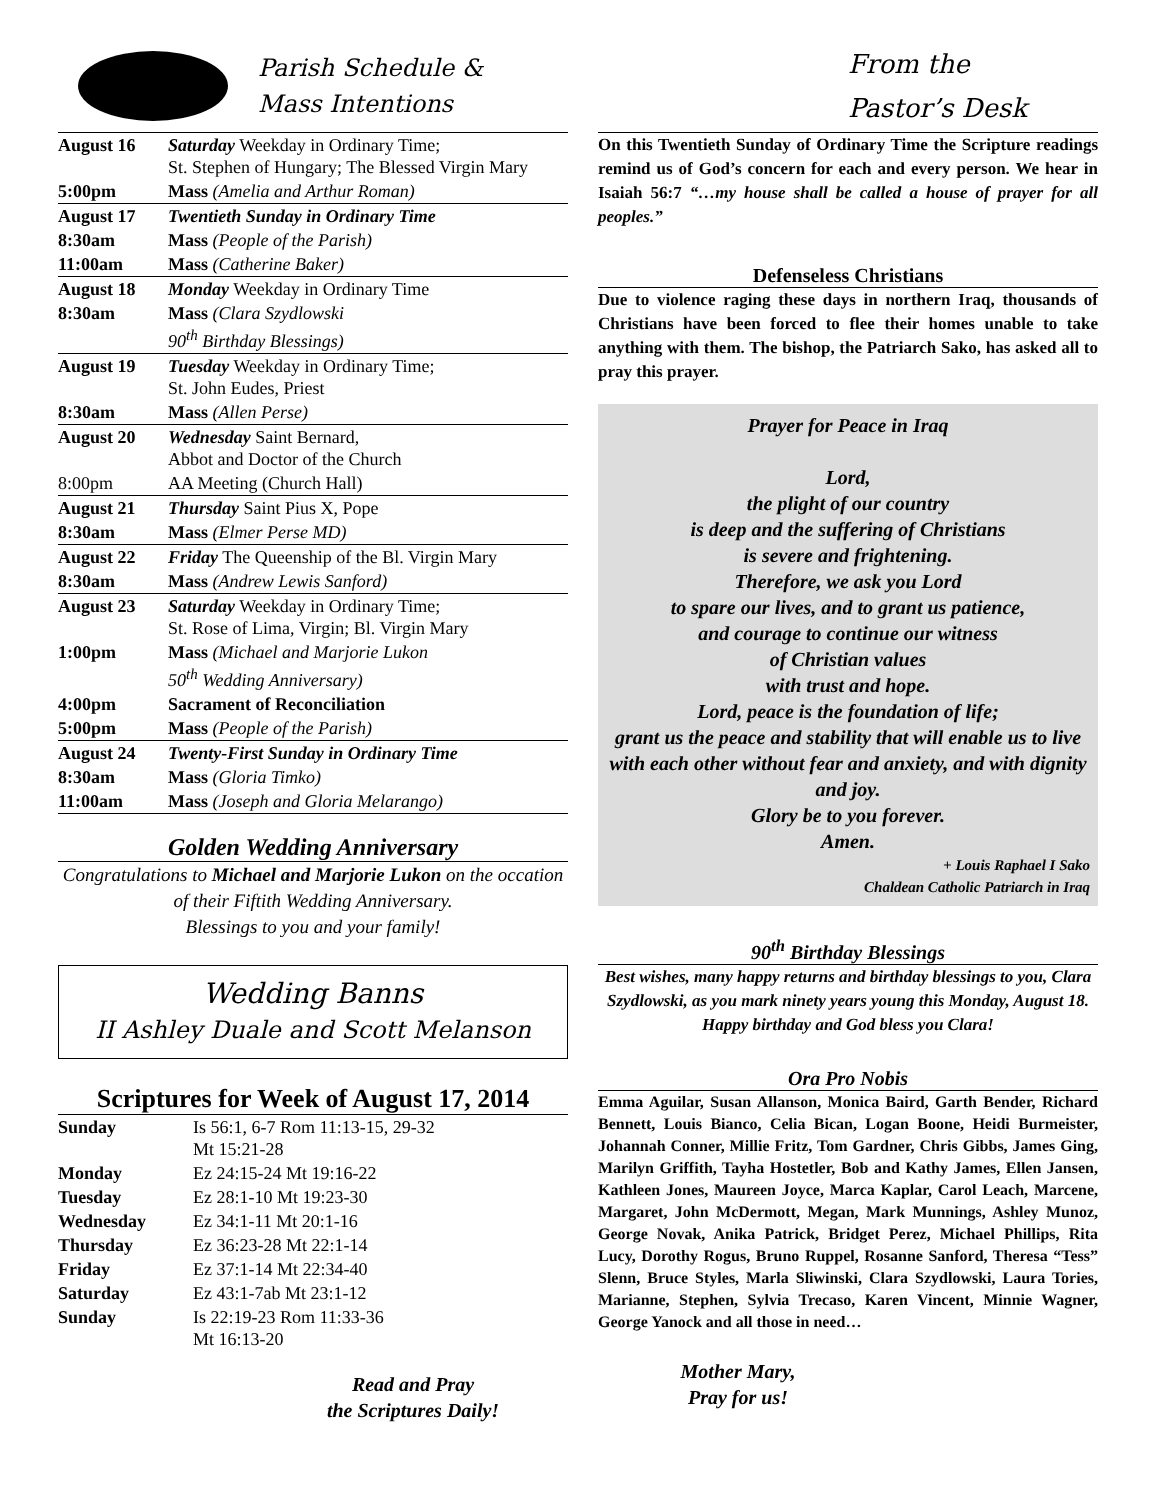Parish Schedule &
Mass Intentions
| August 16 | Saturday Weekday in Ordinary Time; St. Stephen of Hungary; The Blessed Virgin Mary |
| 5:00pm | Mass (Amelia and Arthur Roman) |
| August 17 | Twentieth Sunday in Ordinary Time |
| 8:30am | Mass (People of the Parish) |
| 11:00am | Mass (Catherine Baker) |
| August 18 | Monday Weekday in Ordinary Time |
| 8:30am | Mass (Clara Szydlowski 90<sup>th</sup> Birthday Blessings) |
| August 19 | Tuesday Weekday in Ordinary Time; St. John Eudes, Priest |
| 8:30am | Mass (Allen Perse) |
| August 20 | Wednesday Saint Bernard, Abbot and Doctor of the Church |
| 8:00pm | AA Meeting (Church Hall) |
| August 21 | Thursday Saint Pius X, Pope |
| 8:30am | Mass (Elmer Perse MD) |
| August 22 | Friday The Queenship of the Bl. Virgin Mary |
| 8:30am | Mass (Andrew Lewis Sanford) |
| August 23 | Saturday Weekday in Ordinary Time; St. Rose of Lima, Virgin; Bl. Virgin Mary |
| 1:00pm | Mass (Michael and Marjorie Lukon 50<sup>th</sup> Wedding Anniversary) |
| 4:00pm | Sacrament of Reconciliation |
| 5:00pm | Mass (People of the Parish) |
| August 24 | Twenty-First Sunday in Ordinary Time |
| 8:30am | Mass (Gloria Timko) |
| 11:00am | Mass (Joseph and Gloria Melarango) |
Golden Wedding Anniversary
Congratulations to Michael and Marjorie Lukon on the occation of their Fiftith Wedding Anniversary.
Blessings to you and your family!
Wedding Banns
II Ashley Duale and Scott Melanson
Scriptures for Week of August 17, 2014
| Sunday | Is 56:1, 6-7 Rom 11:13-15, 29-32 Mt 15:21-28 |
| Monday | Ez 24:15-24 Mt 19:16-22 |
| Tuesday | Ez 28:1-10 Mt 19:23-30 |
| Wednesday | Ez 34:1-11 Mt 20:1-16 |
| Thursday | Ez 36:23-28 Mt 22:1-14 |
| Friday | Ez 37:1-14 Mt 22:34-40 |
| Saturday | Ez 43:1-7ab Mt 23:1-12 |
| Sunday | Is 22:19-23 Rom 11:33-36 Mt 16:13-20 |
Read and Pray
the Scriptures Daily!
From the
Pastor’s Desk
On this Twentieth Sunday of Ordinary Time the Scripture readings remind us of God’s concern for each and every person. We hear in Isaiah 56:7 “…my house shall be called a house of prayer for all peoples.”
Defenseless Christians
Due to violence raging these days in northern Iraq, thousands of Christians have been forced to flee their homes unable to take anything with them. The bishop, the Patriarch Sako, has asked all to pray this prayer.
Prayer for Peace in Iraq
Lord,
the plight of our country
is deep and the suffering of Christians
is severe and frightening.
Therefore, we ask you Lord
to spare our lives, and to grant us patience,
and courage to continue our witness
of Christian values
with trust and hope.
Lord, peace is the foundation of life;
grant us the peace and stability that will enable us to live with each other without fear and anxiety, and with dignity and joy.
Glory be to you forever.
Amen.
+ Louis Raphael I Sako
Chaldean Catholic Patriarch in Iraq
90<sup>th</sup> Birthday Blessings
Best wishes, many happy returns and birthday blessings to you, Clara Szydlowski, as you mark ninety years young this Monday, August 18.
Happy birthday and God bless you Clara!
Ora Pro Nobis
Emma Aguilar, Susan Allanson, Monica Baird, Garth Bender, Richard Bennett, Louis Bianco, Celia Bican, Logan Boone, Heidi Burmeister, Johannah Conner, Millie Fritz, Tom Gardner, Chris Gibbs, James Ging, Marilyn Griffith, Tayha Hostetler, Bob and Kathy James, Ellen Jansen, Kathleen Jones, Maureen Joyce, Marca Kaplar, Carol Leach, Marcene, Margaret, John McDermott, Megan, Mark Munnings, Ashley Munoz, George Novak, Anika Patrick, Bridget Perez, Michael Phillips, Rita Lucy, Dorothy Rogus, Bruno Ruppel, Rosanne Sanford, Theresa “Tess” Slenn, Bruce Styles, Marla Sliwinski, Clara Szydlowski, Laura Tories, Marianne, Stephen, Sylvia Trecaso, Karen Vincent, Minnie Wagner, George Yanock and all those in need…
Mother Mary,
Pray for us!